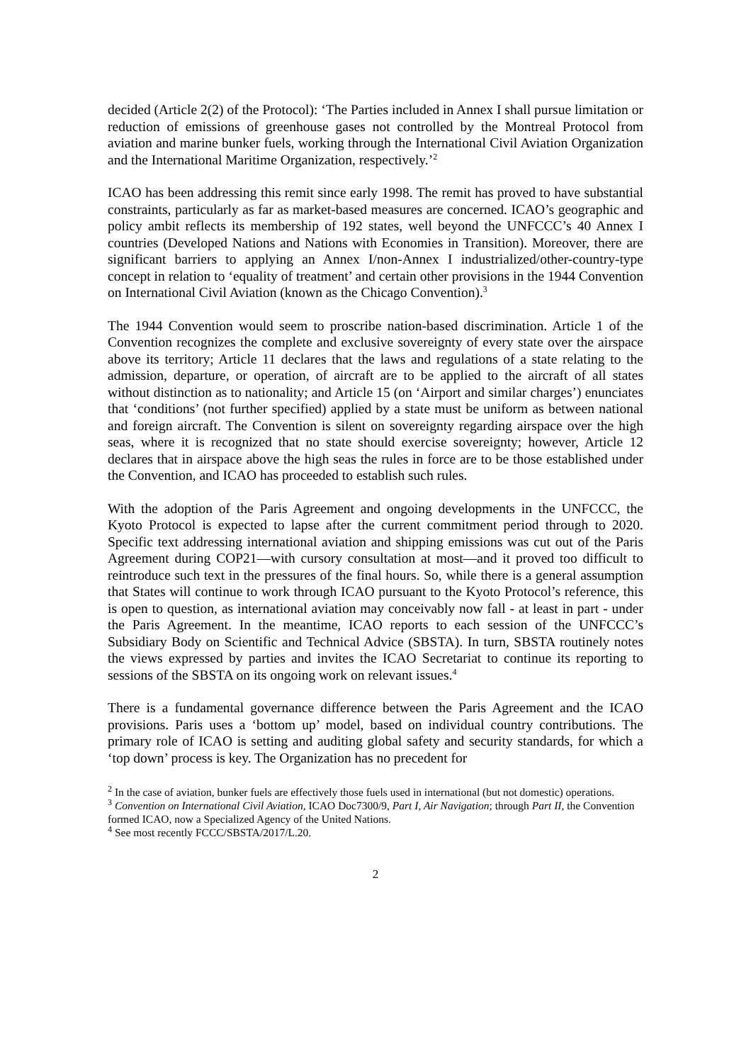decided (Article 2(2) of the Protocol): ‘The Parties included in Annex I shall pursue limitation or reduction of emissions of greenhouse gases not controlled by the Montreal Protocol from aviation and marine bunker fuels, working through the International Civil Aviation Organization and the International Maritime Organization, respectively.’<sup>2</sup>
ICAO has been addressing this remit since early 1998. The remit has proved to have substantial constraints, particularly as far as market-based measures are concerned. ICAO’s geographic and policy ambit reflects its membership of 192 states, well beyond the UNFCCC’s 40 Annex I countries (Developed Nations and Nations with Economies in Transition). Moreover, there are significant barriers to applying an Annex I/non-Annex I industrialized/other-country-type concept in relation to ‘equality of treatment’ and certain other provisions in the 1944 Convention on International Civil Aviation (known as the Chicago Convention).<sup>3</sup>
The 1944 Convention would seem to proscribe nation-based discrimination. Article 1 of the Convention recognizes the complete and exclusive sovereignty of every state over the airspace above its territory; Article 11 declares that the laws and regulations of a state relating to the admission, departure, or operation, of aircraft are to be applied to the aircraft of all states without distinction as to nationality; and Article 15 (on ‘Airport and similar charges’) enunciates that ‘conditions’ (not further specified) applied by a state must be uniform as between national and foreign aircraft. The Convention is silent on sovereignty regarding airspace over the high seas, where it is recognized that no state should exercise sovereignty; however, Article 12 declares that in airspace above the high seas the rules in force are to be those established under the Convention, and ICAO has proceeded to establish such rules.
With the adoption of the Paris Agreement and ongoing developments in the UNFCCC, the Kyoto Protocol is expected to lapse after the current commitment period through to 2020. Specific text addressing international aviation and shipping emissions was cut out of the Paris Agreement during COP21—with cursory consultation at most—and it proved too difficult to reintroduce such text in the pressures of the final hours. So, while there is a general assumption that States will continue to work through ICAO pursuant to the Kyoto Protocol’s reference, this is open to question, as international aviation may conceivably now fall - at least in part - under the Paris Agreement. In the meantime, ICAO reports to each session of the UNFCCC’s Subsidiary Body on Scientific and Technical Advice (SBSTA). In turn, SBSTA routinely notes the views expressed by parties and invites the ICAO Secretariat to continue its reporting to sessions of the SBSTA on its ongoing work on relevant issues.<sup>4</sup>
There is a fundamental governance difference between the Paris Agreement and the ICAO provisions. Paris uses a ‘bottom up’ model, based on individual country contributions. The primary role of ICAO is setting and auditing global safety and security standards, for which a ‘top down’ process is key. The Organization has no precedent for
<sup>2</sup> In the case of aviation, bunker fuels are effectively those fuels used in international (but not domestic) operations.
<sup>3</sup> Convention on International Civil Aviation, ICAO Doc7300/9, Part I, Air Navigation; through Part II, the Convention formed ICAO, now a Specialized Agency of the United Nations.
<sup>4</sup> See most recently FCCC/SBSTA/2017/L.20.
2